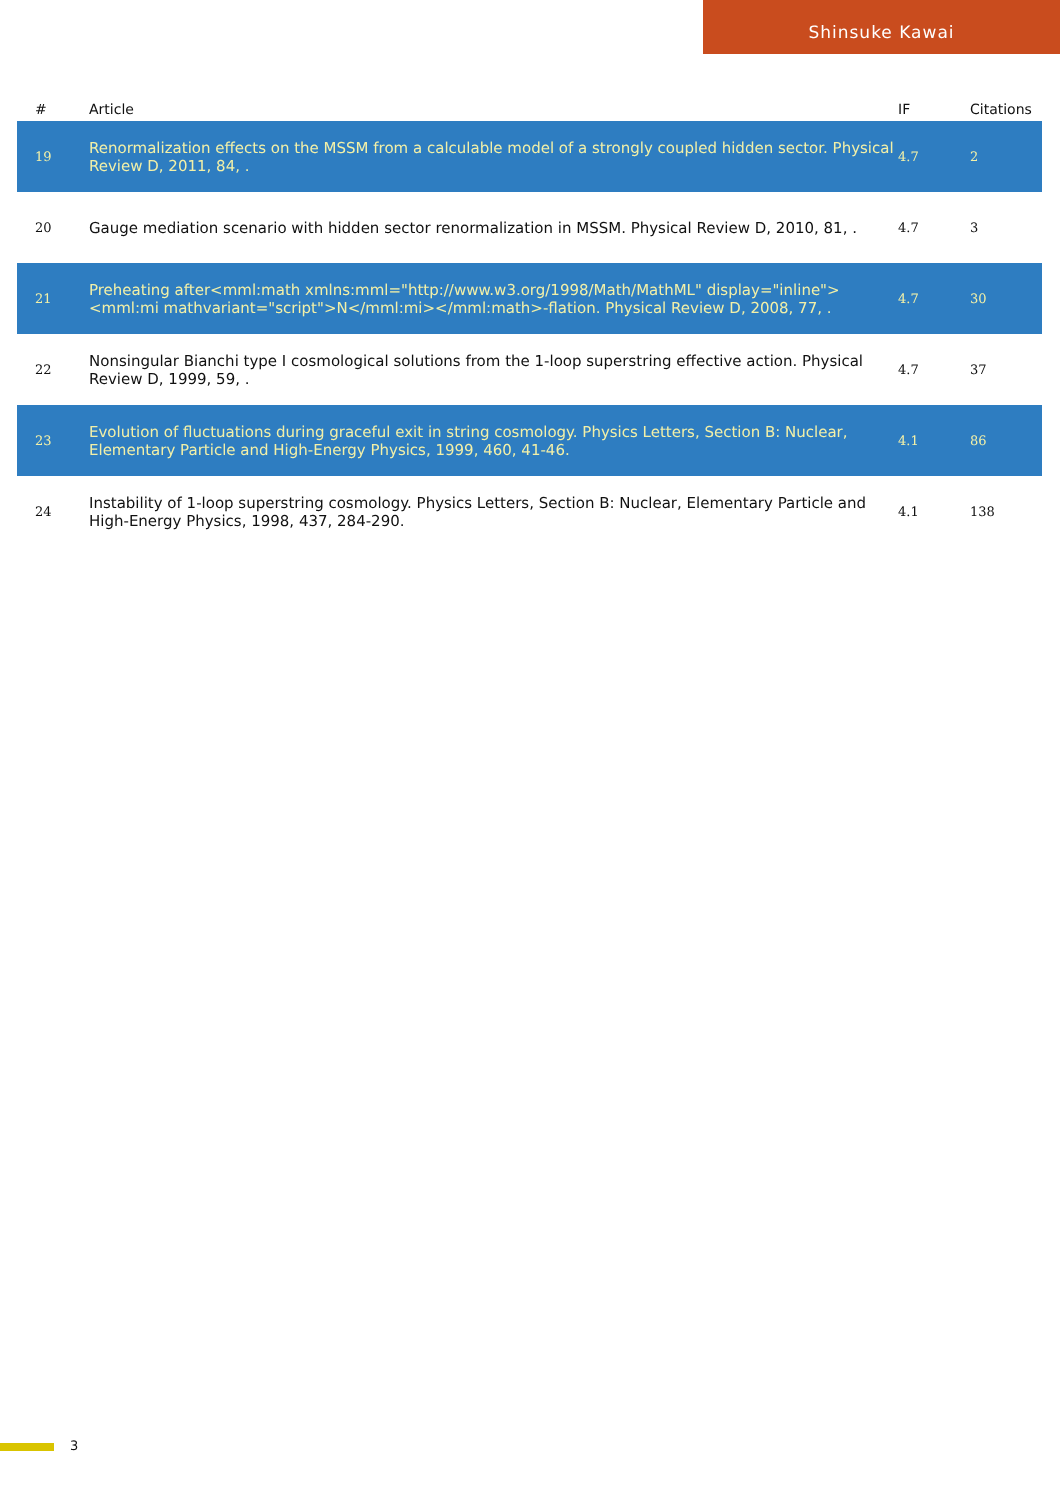Shinsuke Kawai
| # | Article | IF | Citations |
| --- | --- | --- | --- |
| 19 | Renormalization effects on the MSSM from a calculable model of a strongly coupled hidden sector. Physical Review D, 2011, 84, . | 4.7 | 2 |
| 20 | Gauge mediation scenario with hidden sector renormalization in MSSM. Physical Review D, 2010, 81, . | 4.7 | 3 |
| 21 | Preheating after<mml:math xmlns:mml="http://www.w3.org/1998/Math/MathML" display="inline"><mml:mi mathvariant="script">N</mml:mi></mml:math>-flation. Physical Review D, 2008, 77, . | 4.7 | 30 |
| 22 | Nonsingular Bianchi type I cosmological solutions from the 1-loop superstring effective action. Physical Review D, 1999, 59, . | 4.7 | 37 |
| 23 | Evolution of fluctuations during graceful exit in string cosmology. Physics Letters, Section B: Nuclear, Elementary Particle and High-Energy Physics, 1999, 460, 41-46. | 4.1 | 86 |
| 24 | Instability of 1-loop superstring cosmology. Physics Letters, Section B: Nuclear, Elementary Particle and High-Energy Physics, 1998, 437, 284-290. | 4.1 | 138 |
3